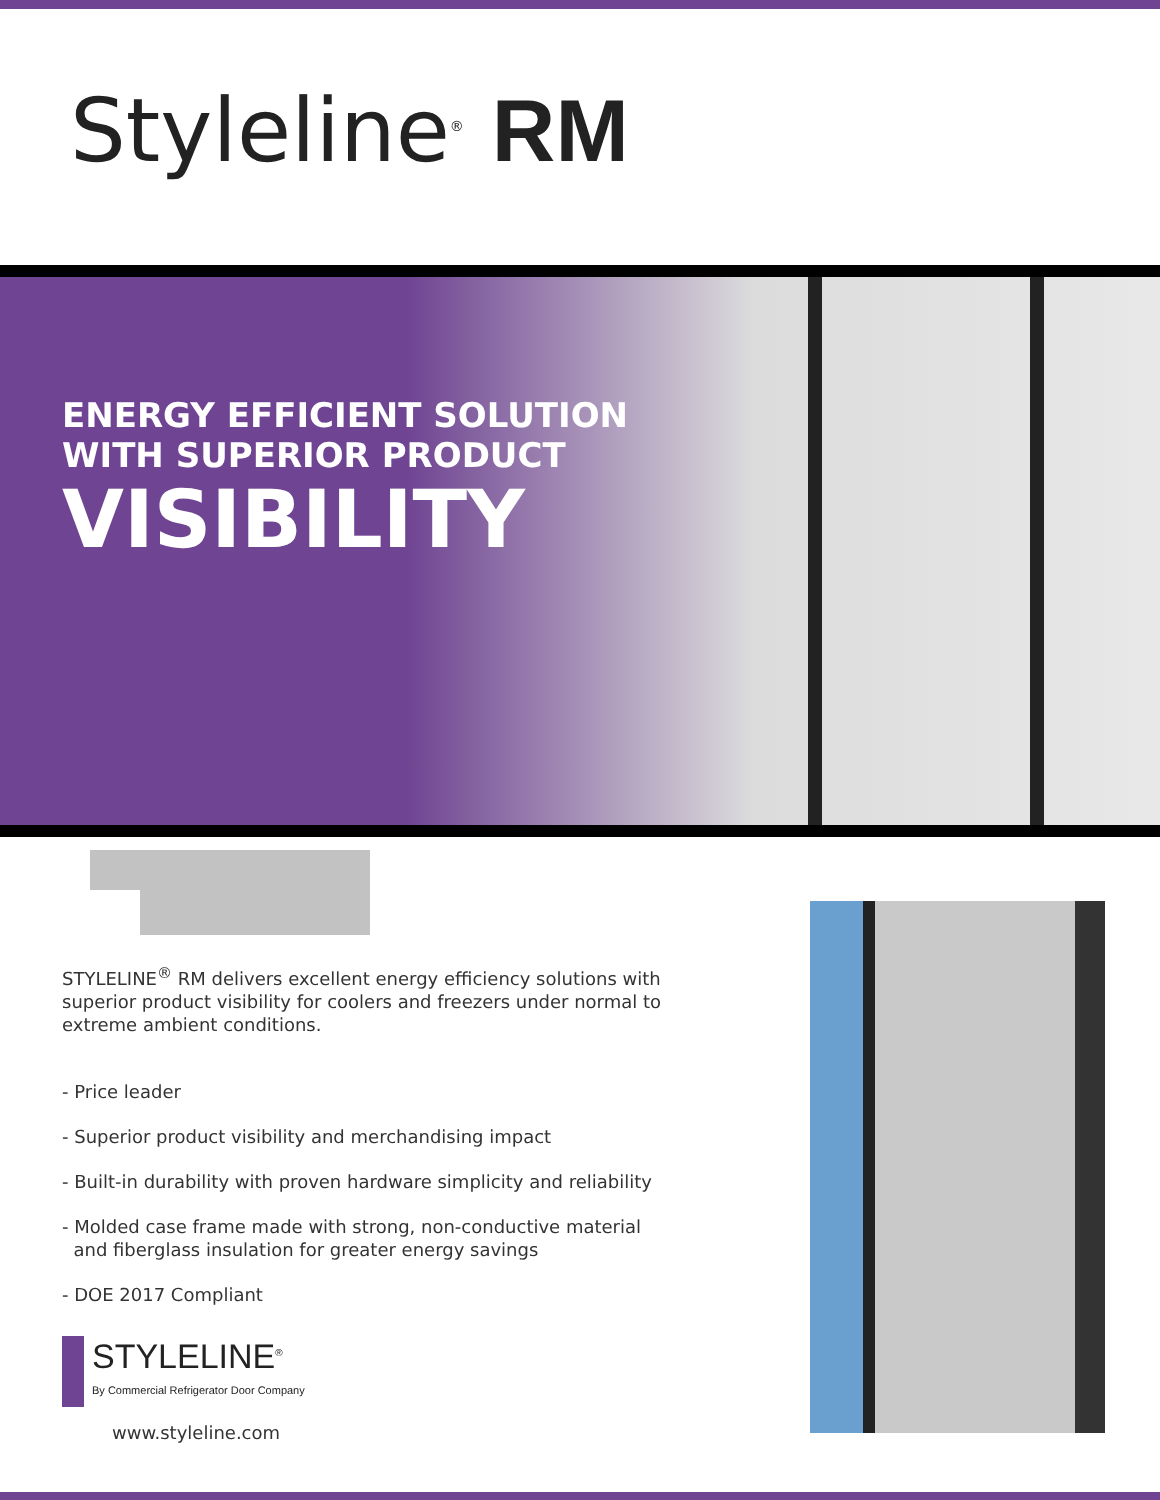Styleline<sup>®</sup> RM
ENERGY EFFICIENT SOLUTION
WITH SUPERIOR PRODUCT
VISIBILITY
STYLELINE<sup>®</sup> RM delivers excellent energy efficiency solutions with superior product visibility for coolers and freezers under normal to extreme ambient conditions.
- Price leader
- Superior product visibility and merchandising impact
- Built-in durability with proven hardware simplicity and reliability
- Molded case frame made with strong, non-conductive material
and fiberglass insulation for greater energy savings
- DOE 2017 Compliant
STYLELINE<sup>®</sup>
By Commercial Refrigerator Door Company
www.styleline.com